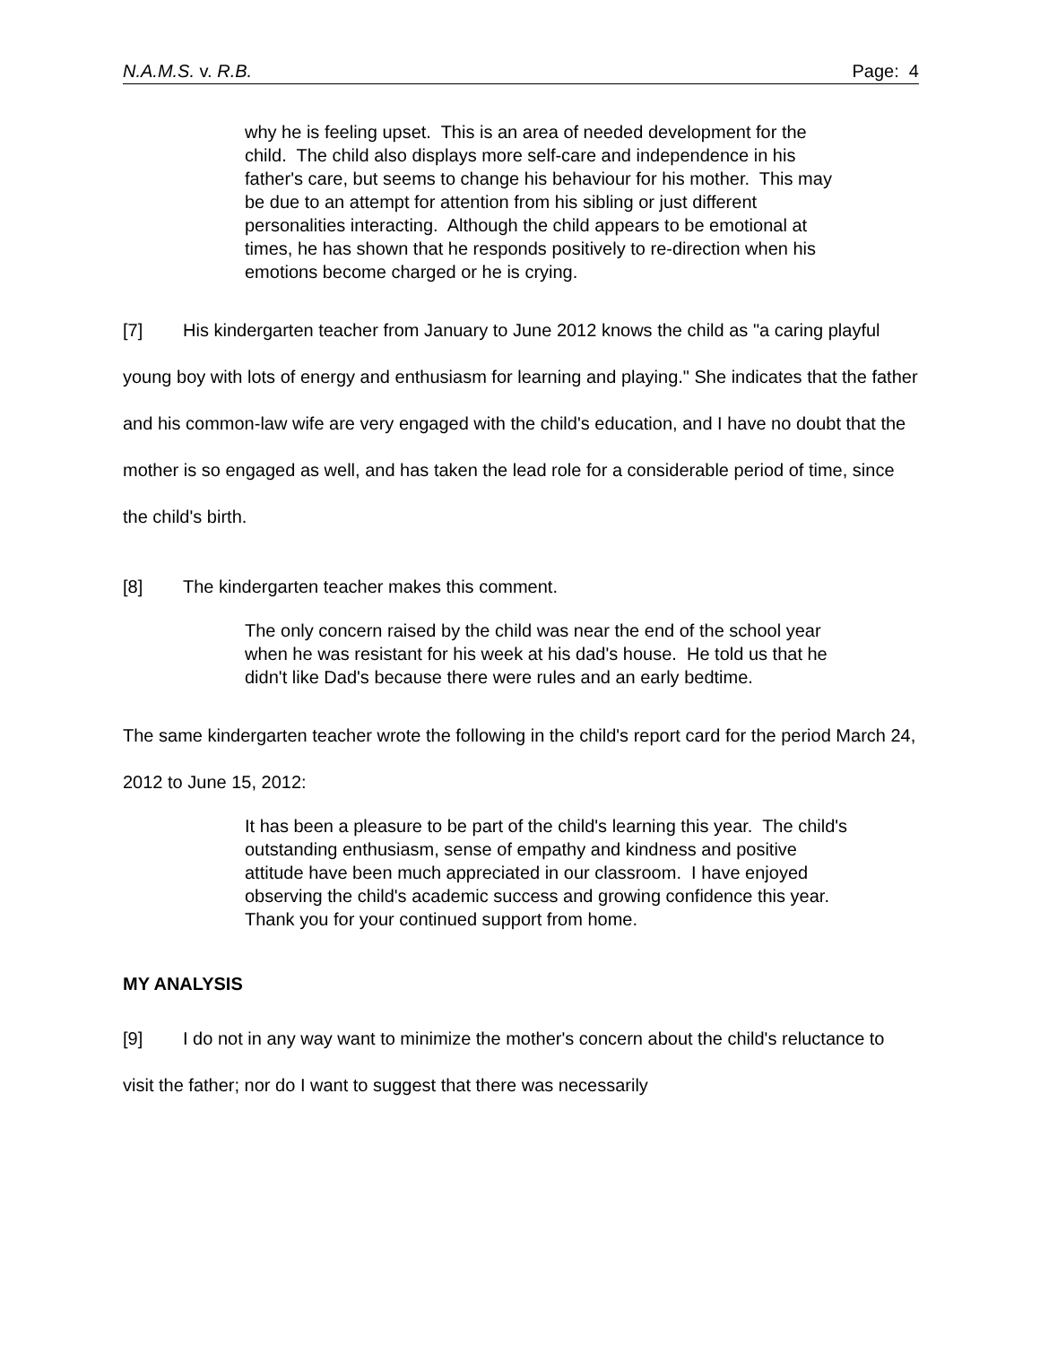N.A.M.S. v. R.B. Page: 4
why he is feeling upset. This is an area of needed development for the child. The child also displays more self-care and independence in his father's care, but seems to change his behaviour for his mother. This may be due to an attempt for attention from his sibling or just different personalities interacting. Although the child appears to be emotional at times, he has shown that he responds positively to re-direction when his emotions become charged or he is crying.
[7] His kindergarten teacher from January to June 2012 knows the child as "a caring playful young boy with lots of energy and enthusiasm for learning and playing." She indicates that the father and his common-law wife are very engaged with the child's education, and I have no doubt that the mother is so engaged as well, and has taken the lead role for a considerable period of time, since the child's birth.
[8] The kindergarten teacher makes this comment.
The only concern raised by the child was near the end of the school year when he was resistant for his week at his dad's house. He told us that he didn't like Dad's because there were rules and an early bedtime.
The same kindergarten teacher wrote the following in the child's report card for the period March 24, 2012 to June 15, 2012:
It has been a pleasure to be part of the child's learning this year. The child's outstanding enthusiasm, sense of empathy and kindness and positive attitude have been much appreciated in our classroom. I have enjoyed observing the child's academic success and growing confidence this year. Thank you for your continued support from home.
MY ANALYSIS
[9] I do not in any way want to minimize the mother's concern about the child's reluctance to visit the father; nor do I want to suggest that there was necessarily